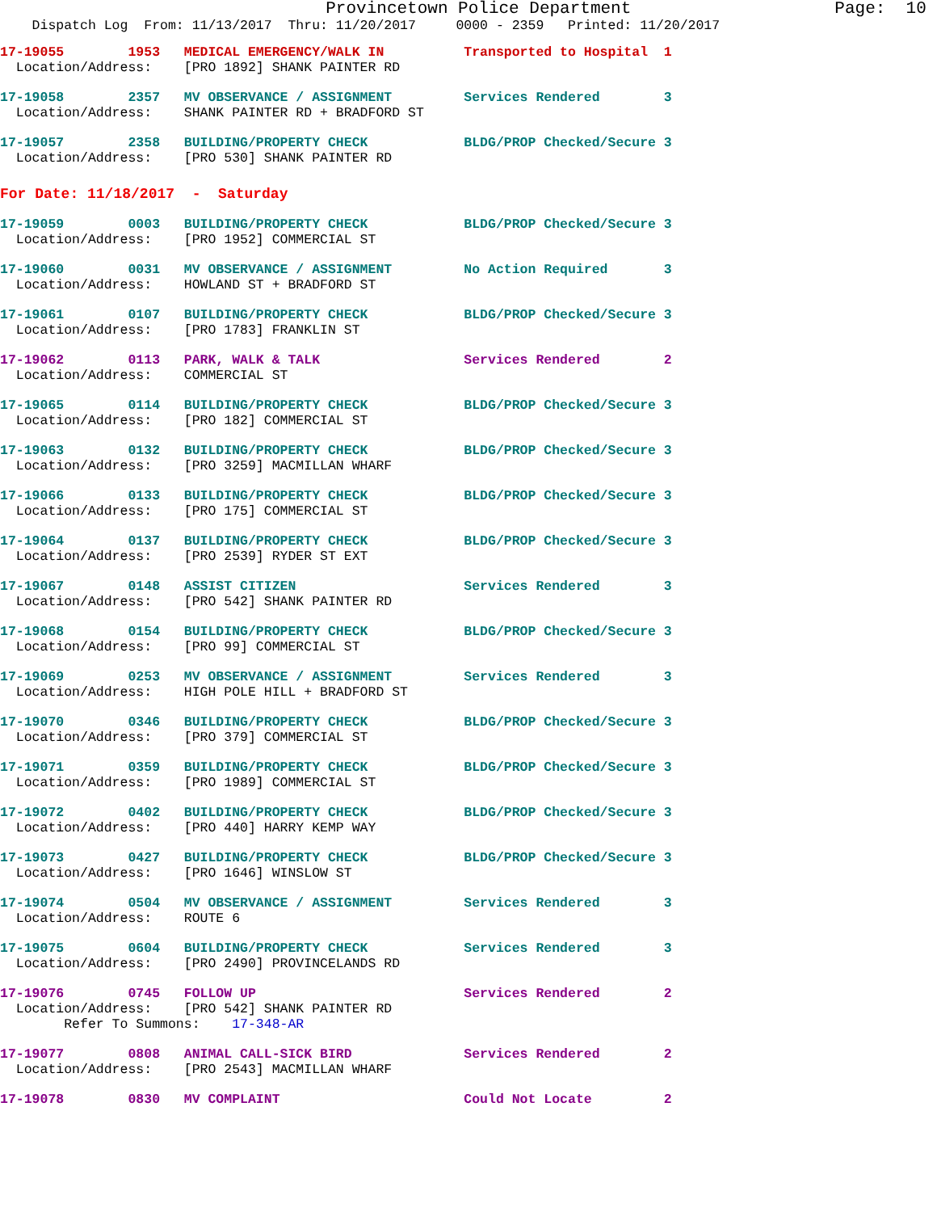Provincetown Police Department                    Page:  10
    Dispatch Log  From: 11/13/2017  Thru: 11/20/2017     0000 - 2359   Printed: 11/20/2017
17-19055        1953   MEDICAL EMERGENCY/WALK IN          Transported to Hospital  1
  Location/Address:    [PRO 1892] SHANK PAINTER RD
17-19058        2357   MV OBSERVANCE / ASSIGNMENT         Services Rendered        3
  Location/Address:    SHANK PAINTER RD + BRADFORD ST
17-19057        2358   BUILDING/PROPERTY CHECK            BLDG/PROP Checked/Secure 3
  Location/Address:    [PRO 530] SHANK PAINTER RD
For Date: 11/18/2017  -  Saturday
17-19059        0003   BUILDING/PROPERTY CHECK            BLDG/PROP Checked/Secure 3
  Location/Address:    [PRO 1952] COMMERCIAL ST
17-19060        0031   MV OBSERVANCE / ASSIGNMENT         No Action Required       3
  Location/Address:    HOWLAND ST + BRADFORD ST
17-19061        0107   BUILDING/PROPERTY CHECK            BLDG/PROP Checked/Secure 3
  Location/Address:    [PRO 1783] FRANKLIN ST
17-19062        0113   PARK, WALK & TALK                  Services Rendered        2
  Location/Address:    COMMERCIAL ST
17-19065        0114   BUILDING/PROPERTY CHECK            BLDG/PROP Checked/Secure 3
  Location/Address:    [PRO 182] COMMERCIAL ST
17-19063        0132   BUILDING/PROPERTY CHECK            BLDG/PROP Checked/Secure 3
  Location/Address:    [PRO 3259] MACMILLAN WHARF
17-19066        0133   BUILDING/PROPERTY CHECK            BLDG/PROP Checked/Secure 3
  Location/Address:    [PRO 175] COMMERCIAL ST
17-19064        0137   BUILDING/PROPERTY CHECK            BLDG/PROP Checked/Secure 3
  Location/Address:    [PRO 2539] RYDER ST EXT
17-19067        0148   ASSIST CITIZEN                     Services Rendered        3
  Location/Address:    [PRO 542] SHANK PAINTER RD
17-19068        0154   BUILDING/PROPERTY CHECK            BLDG/PROP Checked/Secure 3
  Location/Address:    [PRO 99] COMMERCIAL ST
17-19069        0253   MV OBSERVANCE / ASSIGNMENT         Services Rendered        3
  Location/Address:    HIGH POLE HILL + BRADFORD ST
17-19070        0346   BUILDING/PROPERTY CHECK            BLDG/PROP Checked/Secure 3
  Location/Address:    [PRO 379] COMMERCIAL ST
17-19071        0359   BUILDING/PROPERTY CHECK            BLDG/PROP Checked/Secure 3
  Location/Address:    [PRO 1989] COMMERCIAL ST
17-19072        0402   BUILDING/PROPERTY CHECK            BLDG/PROP Checked/Secure 3
  Location/Address:    [PRO 440] HARRY KEMP WAY
17-19073        0427   BUILDING/PROPERTY CHECK            BLDG/PROP Checked/Secure 3
  Location/Address:    [PRO 1646] WINSLOW ST
17-19074        0504   MV OBSERVANCE / ASSIGNMENT         Services Rendered        3
  Location/Address:    ROUTE 6
17-19075        0604   BUILDING/PROPERTY CHECK            Services Rendered        3
  Location/Address:    [PRO 2490] PROVINCELANDS RD
17-19076        0745   FOLLOW UP                          Services Rendered        2
  Location/Address:    [PRO 542] SHANK PAINTER RD
        Refer To Summons:    17-348-AR
17-19077        0808   ANIMAL CALL-SICK BIRD              Services Rendered        2
  Location/Address:    [PRO 2543] MACMILLAN WHARF
17-19078        0830   MV COMPLAINT                       Could Not Locate         2